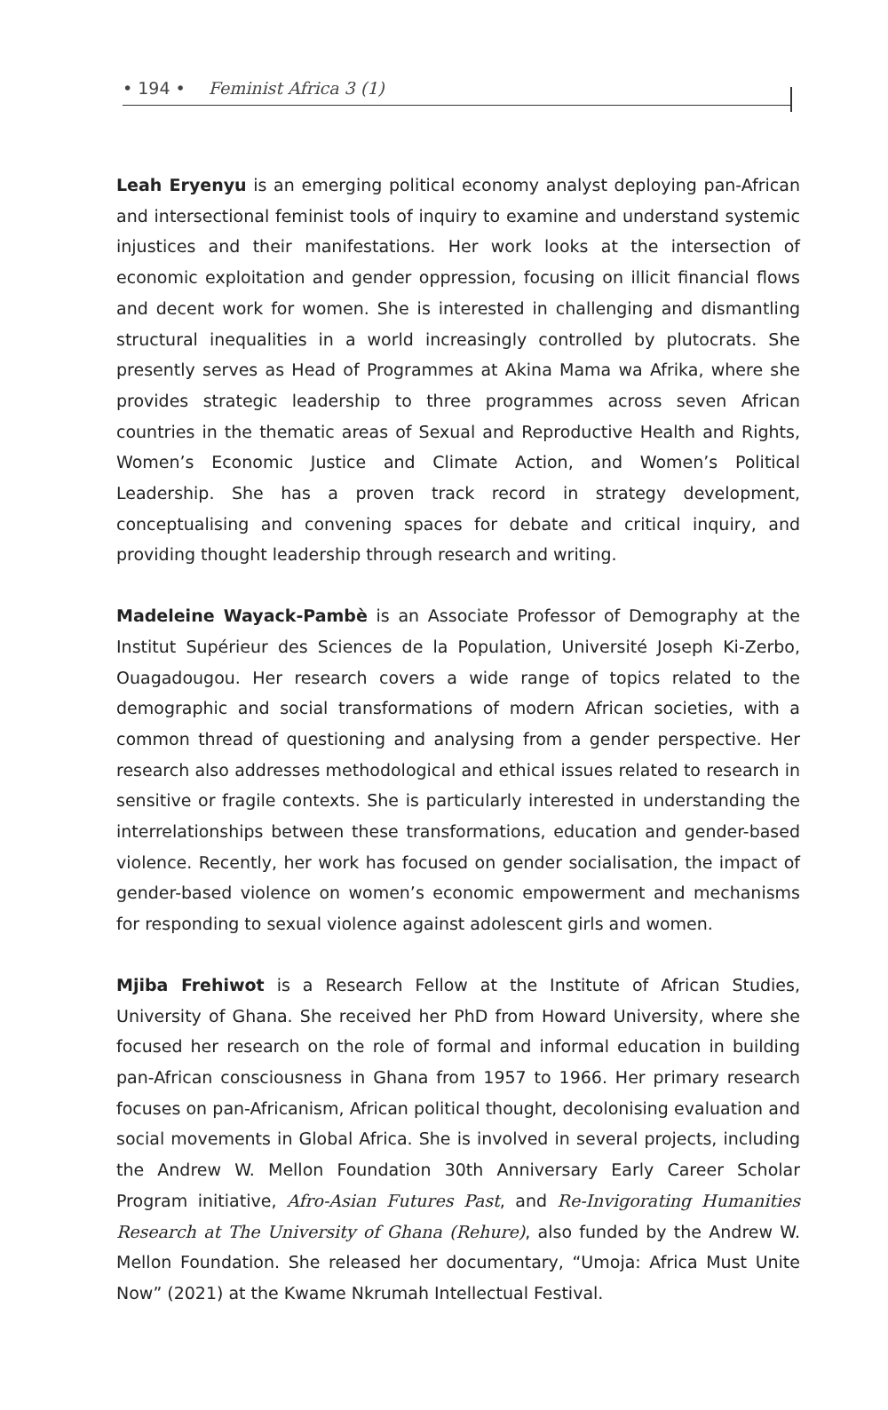• 194 • Feminist Africa 3 (1)
Leah Eryenyu is an emerging political economy analyst deploying pan-African and intersectional feminist tools of inquiry to examine and understand systemic injustices and their manifestations. Her work looks at the intersection of economic exploitation and gender oppression, focusing on illicit financial flows and decent work for women. She is interested in challenging and dismantling structural inequalities in a world increasingly controlled by plutocrats. She presently serves as Head of Programmes at Akina Mama wa Afrika, where she provides strategic leadership to three programmes across seven African countries in the thematic areas of Sexual and Reproductive Health and Rights, Women’s Economic Justice and Climate Action, and Women’s Political Leadership. She has a proven track record in strategy development, conceptualising and convening spaces for debate and critical inquiry, and providing thought leadership through research and writing.
Madeleine Wayack-Pambè is an Associate Professor of Demography at the Institut Supérieur des Sciences de la Population, Université Joseph Ki-Zerbo, Ouagadougou. Her research covers a wide range of topics related to the demographic and social transformations of modern African societies, with a common thread of questioning and analysing from a gender perspective. Her research also addresses methodological and ethical issues related to research in sensitive or fragile contexts. She is particularly interested in understanding the interrelationships between these transformations, education and gender-based violence. Recently, her work has focused on gender socialisation, the impact of gender-based violence on women’s economic empowerment and mechanisms for responding to sexual violence against adolescent girls and women.
Mjiba Frehiwot is a Research Fellow at the Institute of African Studies, University of Ghana. She received her PhD from Howard University, where she focused her research on the role of formal and informal education in building pan-African consciousness in Ghana from 1957 to 1966. Her primary research focuses on pan-Africanism, African political thought, decolonising evaluation and social movements in Global Africa. She is involved in several projects, including the Andrew W. Mellon Foundation 30th Anniversary Early Career Scholar Program initiative, Afro-Asian Futures Past, and Re-Invigorating Humanities Research at The University of Ghana (Rehure), also funded by the Andrew W. Mellon Foundation. She released her documentary, “Umoja: Africa Must Unite Now” (2021) at the Kwame Nkrumah Intellectual Festival.